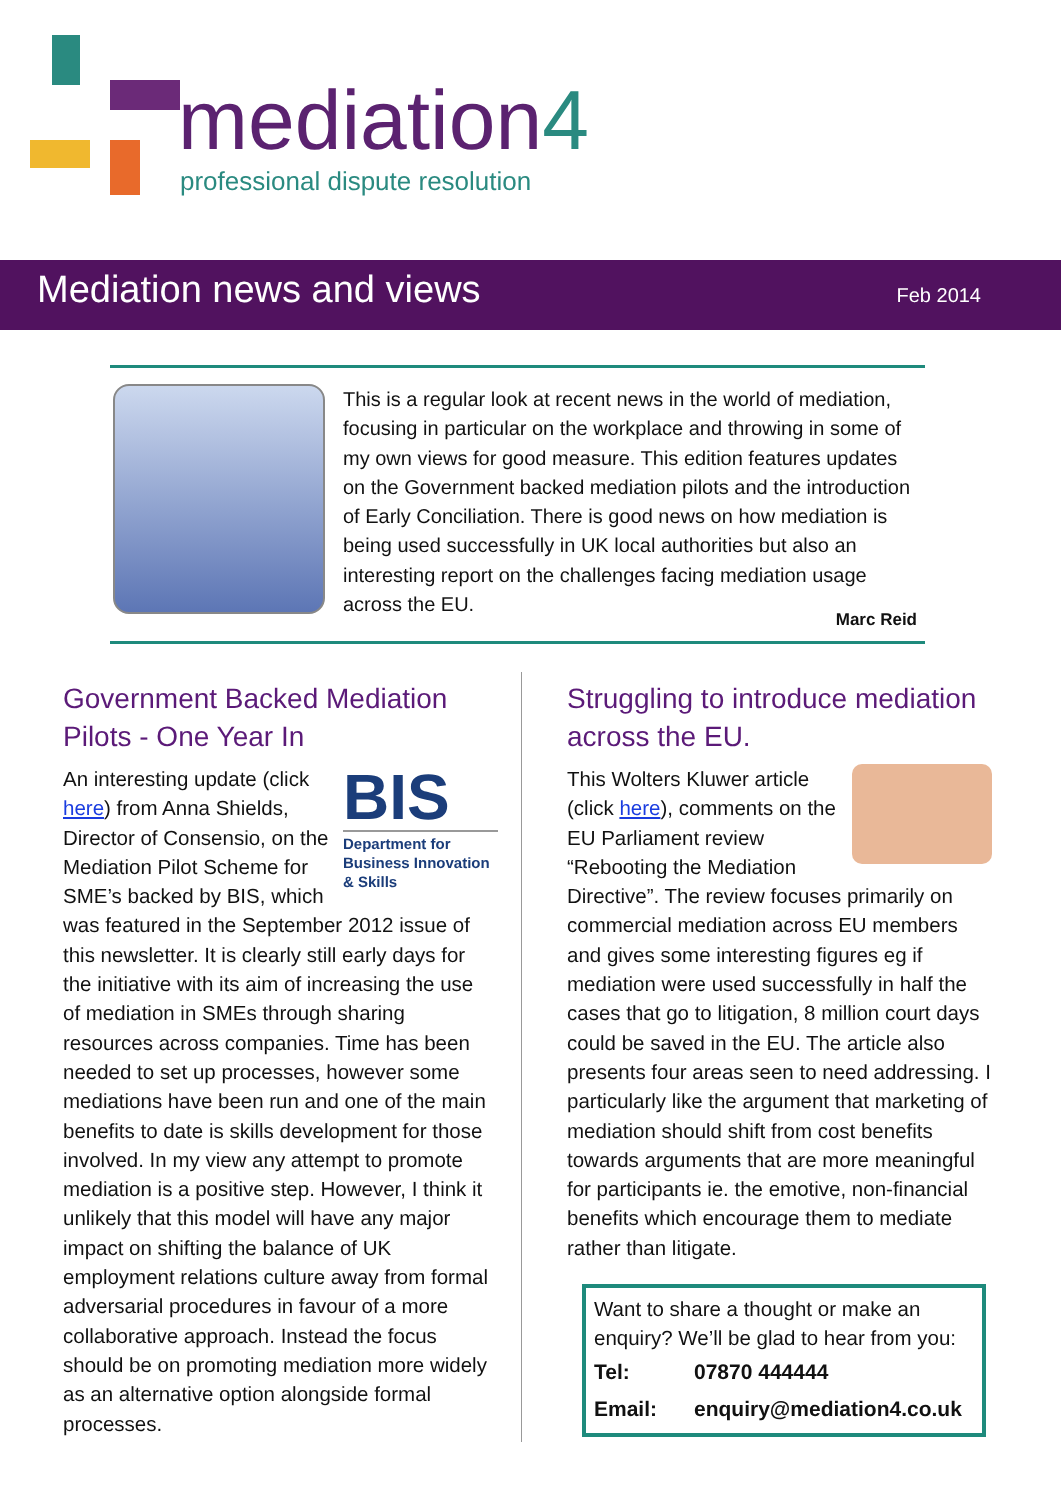mediation4
professional dispute resolution
Mediation news and views Feb 2014
This is a regular look at recent news in the world of mediation, focusing in particular on the workplace and throwing in some of my own views for good measure. This edition features updates on the Government backed mediation pilots and the introduction of Early Conciliation. There is good news on how mediation is being used successfully in UK local authorities but also an interesting report on the challenges facing mediation usage across the EU.
Marc Reid
Government Backed Mediation Pilots - One Year In
BIS
Department for Business Innovation & Skills
An interesting update (click here) from Anna Shields, Director of Consensio, on the Mediation Pilot Scheme for SME’s backed by BIS, which was featured in the September 2012 issue of this newsletter. It is clearly still early days for the initiative with its aim of increasing the use of mediation in SMEs through sharing resources across companies. Time has been needed to set up processes, however some mediations have been run and one of the main benefits to date is skills development for those involved. In my view any attempt to promote mediation is a positive step. However, I think it unlikely that this model will have any major impact on shifting the balance of UK employment relations culture away from formal adversarial procedures in favour of a more collaborative approach. Instead the focus should be on promoting mediation more widely as an alternative option alongside formal processes.
Struggling to introduce mediation across the EU.
This Wolters Kluwer article (click here), comments on the EU Parliament review “Rebooting the Mediation Directive”. The review focuses primarily on commercial mediation across EU members and gives some interesting figures eg if mediation were used successfully in half the cases that go to litigation, 8 million court days could be saved in the EU. The article also presents four areas seen to need addressing. I particularly like the argument that marketing of mediation should shift from cost benefits towards arguments that are more meaningful for participants ie. the emotive, non-financial benefits which encourage them to mediate rather than litigate.
Want to share a thought or make an enquiry? We’ll be glad to hear from you:
| Tel: | 07870 444444 |
| Email: | enquiry@mediation4.co.uk |